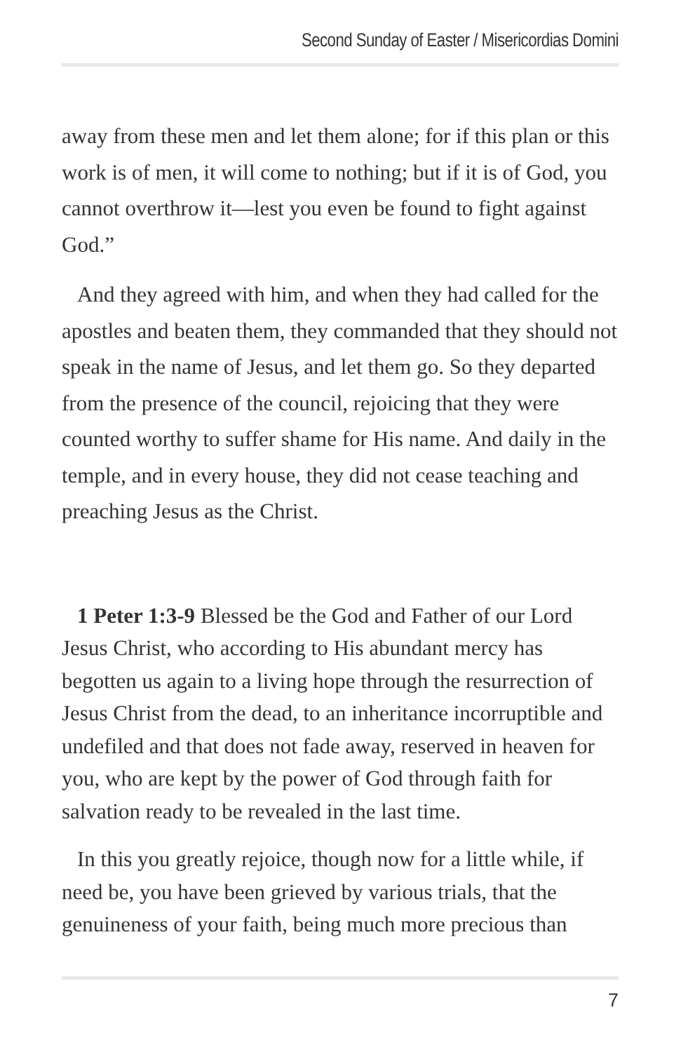Second Sunday of Easter / Misericordias Domini
away from these men and let them alone; for if this plan or this work is of men, it will come to nothing; but if it is of God, you cannot overthrow it—lest you even be found to fight against God.”
And they agreed with him, and when they had called for the apostles and beaten them, they commanded that they should not speak in the name of Jesus, and let them go. So they departed from the presence of the council, rejoicing that they were counted worthy to suffer shame for His name. And daily in the temple, and in every house, they did not cease teaching and preaching Jesus as the Christ.
1 Peter 1:3-9 Blessed be the God and Father of our Lord Jesus Christ, who according to His abundant mercy has begotten us again to a living hope through the resurrection of Jesus Christ from the dead, to an inheritance incorruptible and undefiled and that does not fade away, reserved in heaven for you, who are kept by the power of God through faith for salvation ready to be revealed in the last time.
In this you greatly rejoice, though now for a little while, if need be, you have been grieved by various trials, that the genuineness of your faith, being much more precious than
7